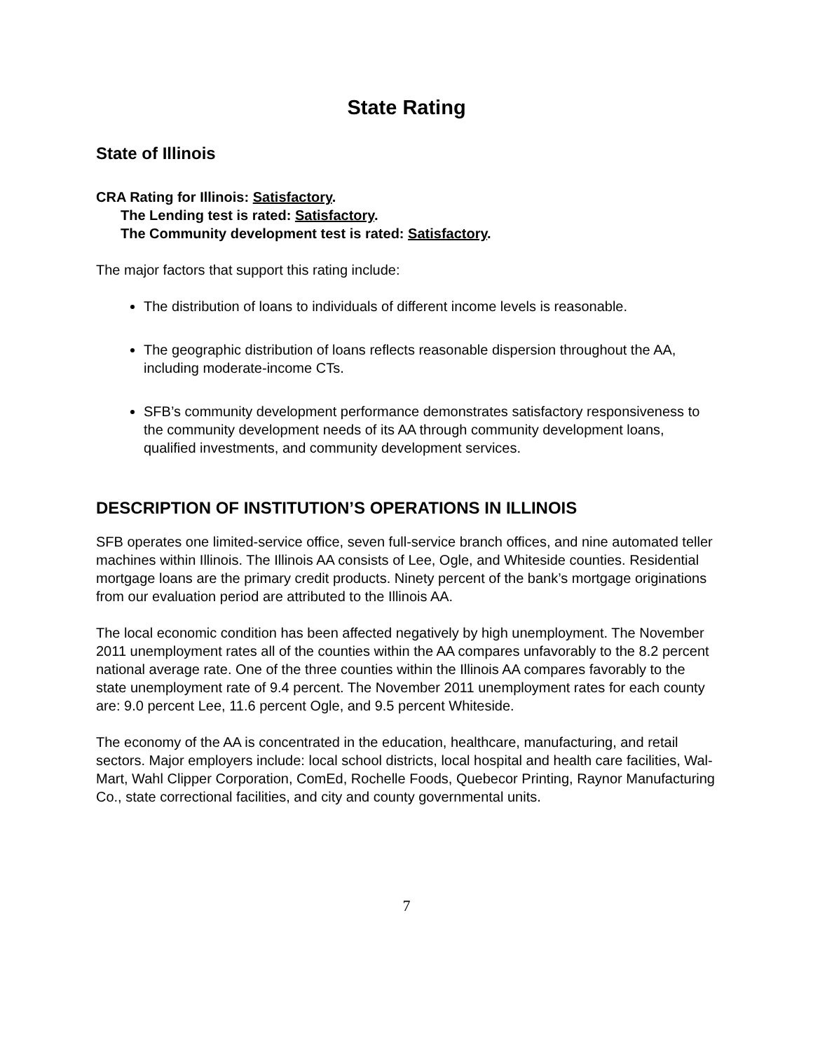State Rating
State of Illinois
CRA Rating for Illinois: Satisfactory.
The Lending test is rated: Satisfactory.
The Community development test is rated: Satisfactory.
The major factors that support this rating include:
The distribution of loans to individuals of different income levels is reasonable.
The geographic distribution of loans reflects reasonable dispersion throughout the AA, including moderate-income CTs.
SFB’s community development performance demonstrates satisfactory responsiveness to the community development needs of its AA through community development loans, qualified investments, and community development services.
DESCRIPTION OF INSTITUTION’S OPERATIONS IN ILLINOIS
SFB operates one limited-service office, seven full-service branch offices, and nine automated teller machines within Illinois. The Illinois AA consists of Lee, Ogle, and Whiteside counties. Residential mortgage loans are the primary credit products. Ninety percent of the bank’s mortgage originations from our evaluation period are attributed to the Illinois AA.
The local economic condition has been affected negatively by high unemployment. The November 2011 unemployment rates all of the counties within the AA compares unfavorably to the 8.2 percent national average rate. One of the three counties within the Illinois AA compares favorably to the state unemployment rate of 9.4 percent. The November 2011 unemployment rates for each county are: 9.0 percent Lee, 11.6 percent Ogle, and 9.5 percent Whiteside.
The economy of the AA is concentrated in the education, healthcare, manufacturing, and retail sectors. Major employers include: local school districts, local hospital and health care facilities, Wal-Mart, Wahl Clipper Corporation, ComEd, Rochelle Foods, Quebecor Printing, Raynor Manufacturing Co., state correctional facilities, and city and county governmental units.
7